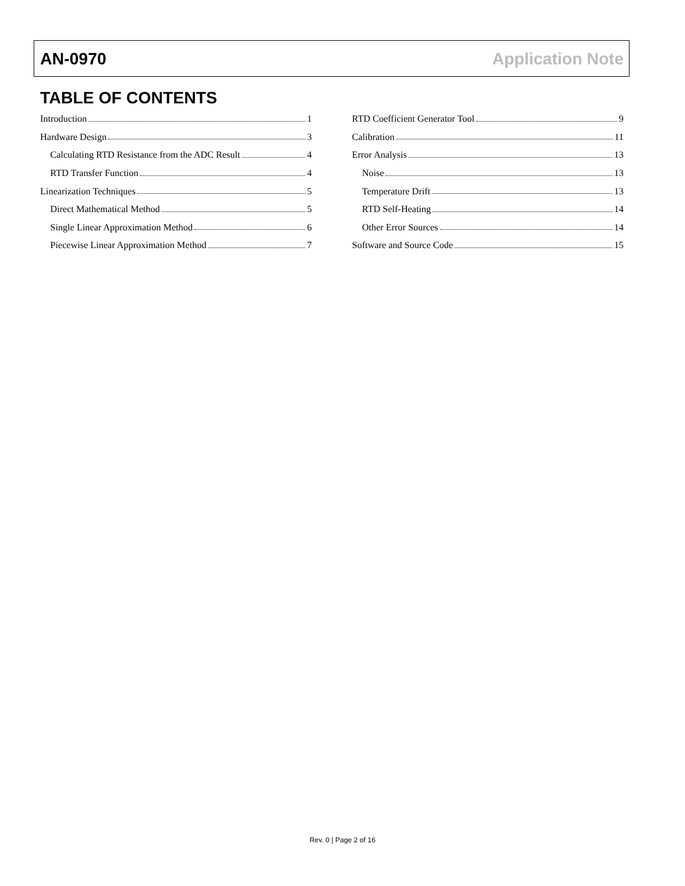AN-0970 Application Note
TABLE OF CONTENTS
Introduction 1
Hardware Design 3
Calculating RTD Resistance from the ADC Result 4
RTD Transfer Function 4
Linearization Techniques 5
Direct Mathematical Method 5
Single Linear Approximation Method 6
Piecewise Linear Approximation Method 7
RTD Coefficient Generator Tool 9
Calibration 11
Error Analysis 13
Noise 13
Temperature Drift 13
RTD Self-Heating 14
Other Error Sources 14
Software and Source Code 15
Rev. 0 | Page 2 of 16